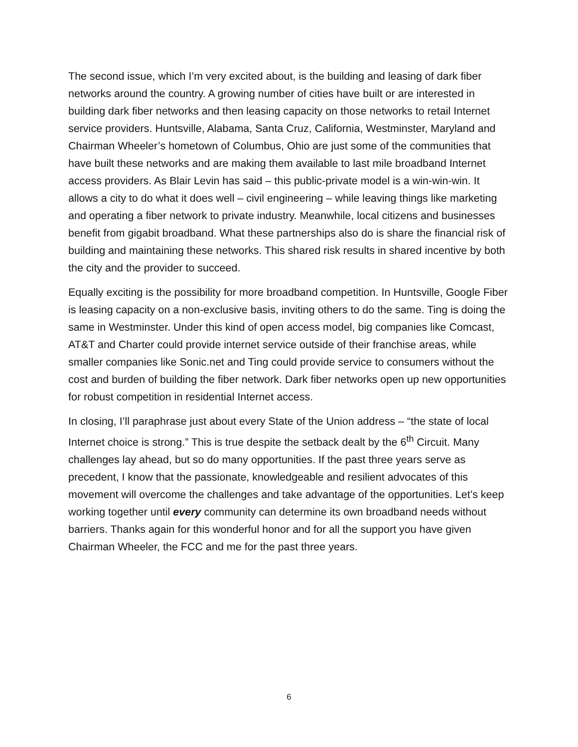The second issue, which I’m very excited about, is the building and leasing of dark fiber networks around the country. A growing number of cities have built or are interested in building dark fiber networks and then leasing capacity on those networks to retail Internet service providers. Huntsville, Alabama, Santa Cruz, California, Westminster, Maryland and Chairman Wheeler’s hometown of Columbus, Ohio are just some of the communities that have built these networks and are making them available to last mile broadband Internet access providers. As Blair Levin has said – this public-private model is a win-win-win. It allows a city to do what it does well – civil engineering – while leaving things like marketing and operating a fiber network to private industry. Meanwhile, local citizens and businesses benefit from gigabit broadband. What these partnerships also do is share the financial risk of building and maintaining these networks. This shared risk results in shared incentive by both the city and the provider to succeed.
Equally exciting is the possibility for more broadband competition. In Huntsville, Google Fiber is leasing capacity on a non-exclusive basis, inviting others to do the same. Ting is doing the same in Westminster. Under this kind of open access model, big companies like Comcast, AT&T and Charter could provide internet service outside of their franchise areas, while smaller companies like Sonic.net and Ting could provide service to consumers without the cost and burden of building the fiber network. Dark fiber networks open up new opportunities for robust competition in residential Internet access.
In closing, I’ll paraphrase just about every State of the Union address – “the state of local Internet choice is strong.” This is true despite the setback dealt by the 6<sup>th</sup> Circuit. Many challenges lay ahead, but so do many opportunities. If the past three years serve as precedent, I know that the passionate, knowledgeable and resilient advocates of this movement will overcome the challenges and take advantage of the opportunities. Let’s keep working together until every community can determine its own broadband needs without barriers. Thanks again for this wonderful honor and for all the support you have given Chairman Wheeler, the FCC and me for the past three years.
6